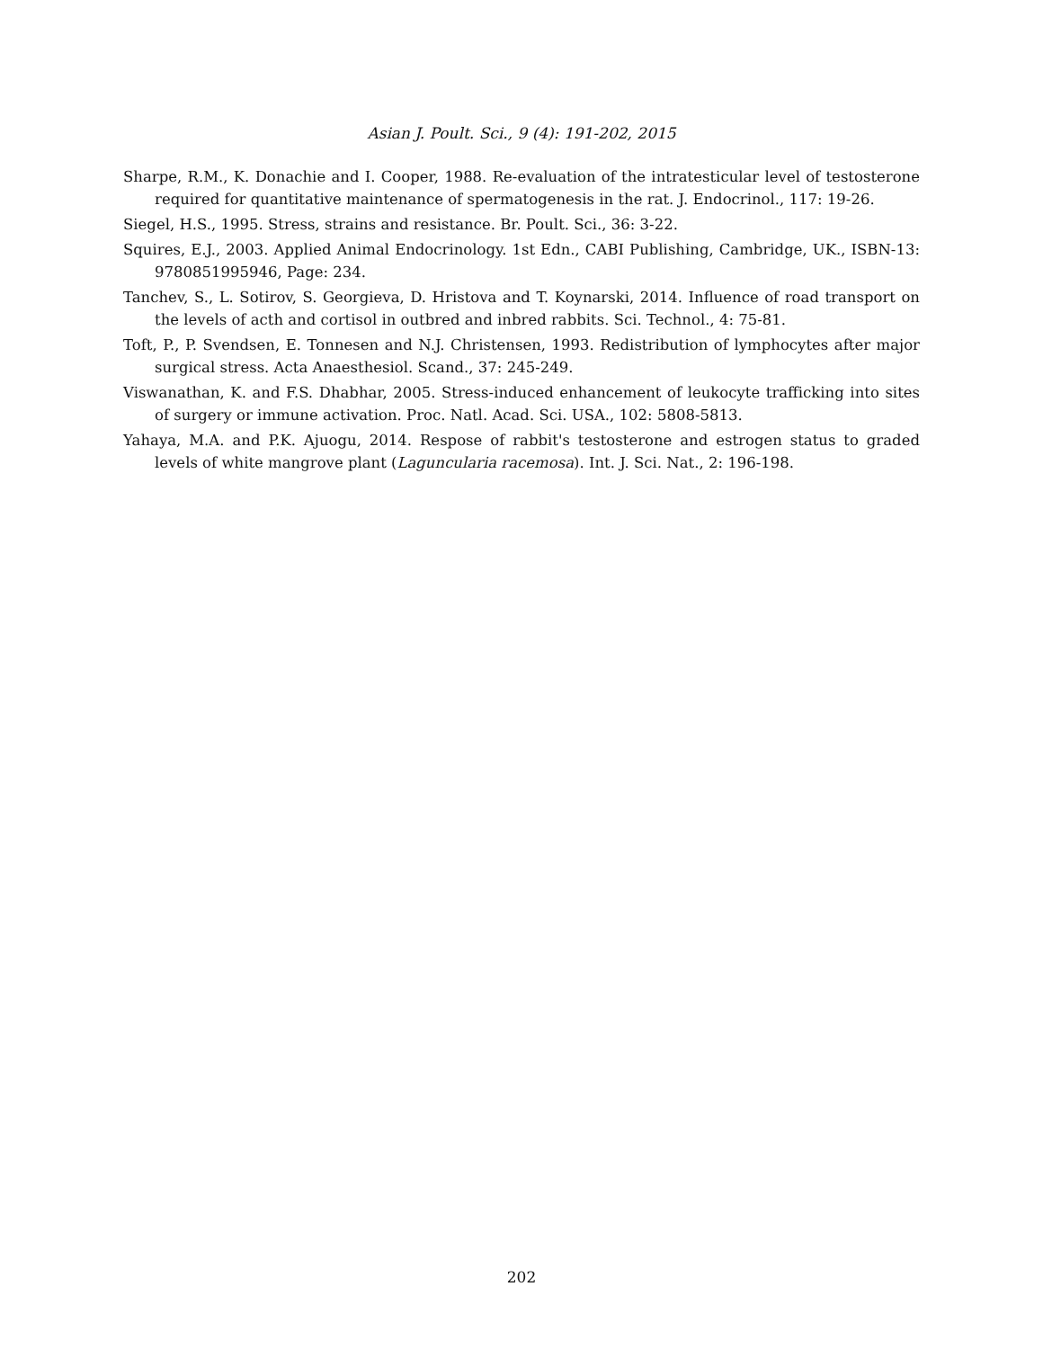Asian J. Poult. Sci., 9 (4): 191-202, 2015
Sharpe, R.M., K. Donachie and I. Cooper, 1988. Re-evaluation of the intratesticular level of testosterone required for quantitative maintenance of spermatogenesis in the rat. J. Endocrinol., 117: 19-26.
Siegel, H.S., 1995. Stress, strains and resistance. Br. Poult. Sci., 36: 3-22.
Squires, E.J., 2003. Applied Animal Endocrinology. 1st Edn., CABI Publishing, Cambridge, UK., ISBN-13: 9780851995946, Page: 234.
Tanchev, S., L. Sotirov, S. Georgieva, D. Hristova and T. Koynarski, 2014. Influence of road transport on the levels of acth and cortisol in outbred and inbred rabbits. Sci. Technol., 4: 75-81.
Toft, P., P. Svendsen, E. Tonnesen and N.J. Christensen, 1993. Redistribution of lymphocytes after major surgical stress. Acta Anaesthesiol. Scand., 37: 245-249.
Viswanathan, K. and F.S. Dhabhar, 2005. Stress-induced enhancement of leukocyte trafficking into sites of surgery or immune activation. Proc. Natl. Acad. Sci. USA., 102: 5808-5813.
Yahaya, M.A. and P.K. Ajuogu, 2014. Respose of rabbit's testosterone and estrogen status to graded levels of white mangrove plant (Laguncularia racemosa). Int. J. Sci. Nat., 2: 196-198.
202